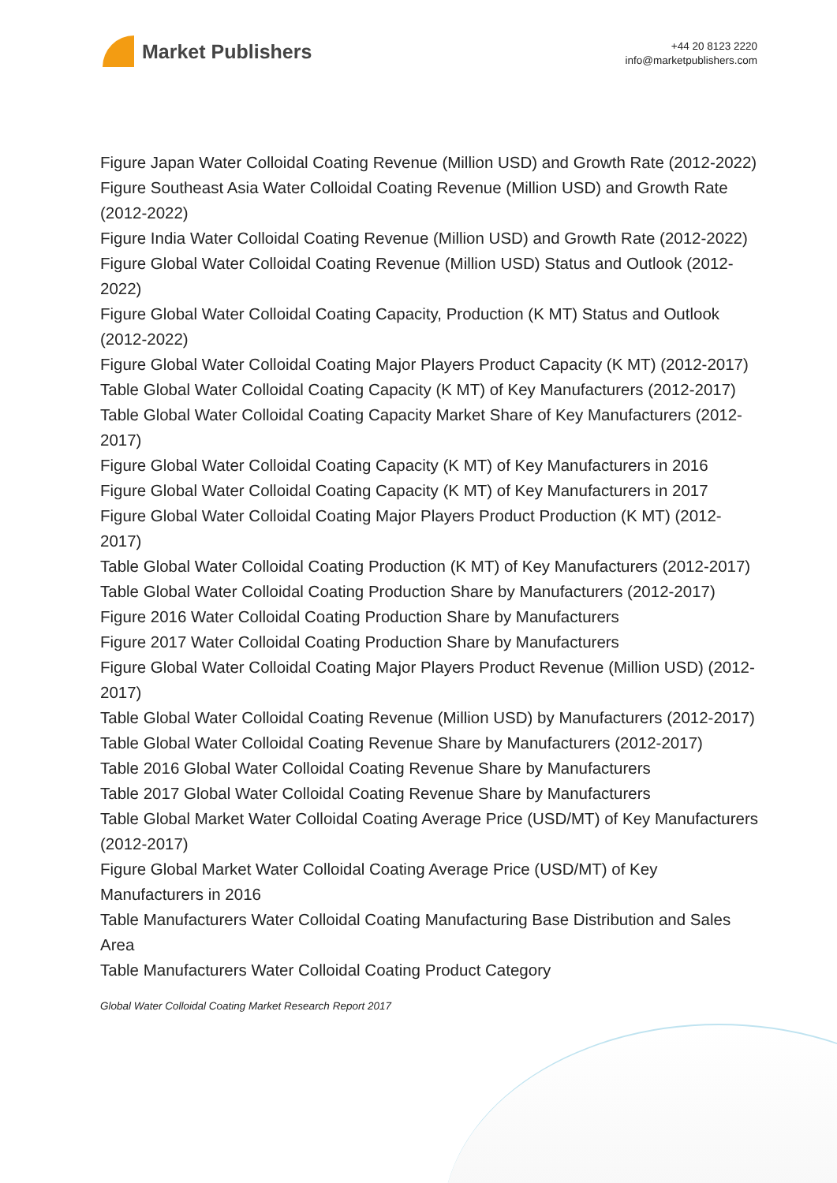Market Publishers
+44 20 8123 2220
info@marketpublishers.com
Figure Japan Water Colloidal Coating Revenue (Million USD) and Growth Rate (2012-2022)
Figure Southeast Asia Water Colloidal Coating Revenue (Million USD) and Growth Rate (2012-2022)
Figure India Water Colloidal Coating Revenue (Million USD) and Growth Rate (2012-2022)
Figure Global Water Colloidal Coating Revenue (Million USD) Status and Outlook (2012-2022)
Figure Global Water Colloidal Coating Capacity, Production (K MT) Status and Outlook (2012-2022)
Figure Global Water Colloidal Coating Major Players Product Capacity (K MT) (2012-2017)
Table Global Water Colloidal Coating Capacity (K MT) of Key Manufacturers (2012-2017)
Table Global Water Colloidal Coating Capacity Market Share of Key Manufacturers (2012-2017)
Figure Global Water Colloidal Coating Capacity (K MT) of Key Manufacturers in 2016
Figure Global Water Colloidal Coating Capacity (K MT) of Key Manufacturers in 2017
Figure Global Water Colloidal Coating Major Players Product Production (K MT) (2012-2017)
Table Global Water Colloidal Coating Production (K MT) of Key Manufacturers (2012-2017)
Table Global Water Colloidal Coating Production Share by Manufacturers (2012-2017)
Figure 2016 Water Colloidal Coating Production Share by Manufacturers
Figure 2017 Water Colloidal Coating Production Share by Manufacturers
Figure Global Water Colloidal Coating Major Players Product Revenue (Million USD) (2012-2017)
Table Global Water Colloidal Coating Revenue (Million USD) by Manufacturers (2012-2017)
Table Global Water Colloidal Coating Revenue Share by Manufacturers (2012-2017)
Table 2016 Global Water Colloidal Coating Revenue Share by Manufacturers
Table 2017 Global Water Colloidal Coating Revenue Share by Manufacturers
Table Global Market Water Colloidal Coating Average Price (USD/MT) of Key Manufacturers (2012-2017)
Figure Global Market Water Colloidal Coating Average Price (USD/MT) of Key Manufacturers in 2016
Table Manufacturers Water Colloidal Coating Manufacturing Base Distribution and Sales Area
Table Manufacturers Water Colloidal Coating Product Category
Global Water Colloidal Coating Market Research Report 2017